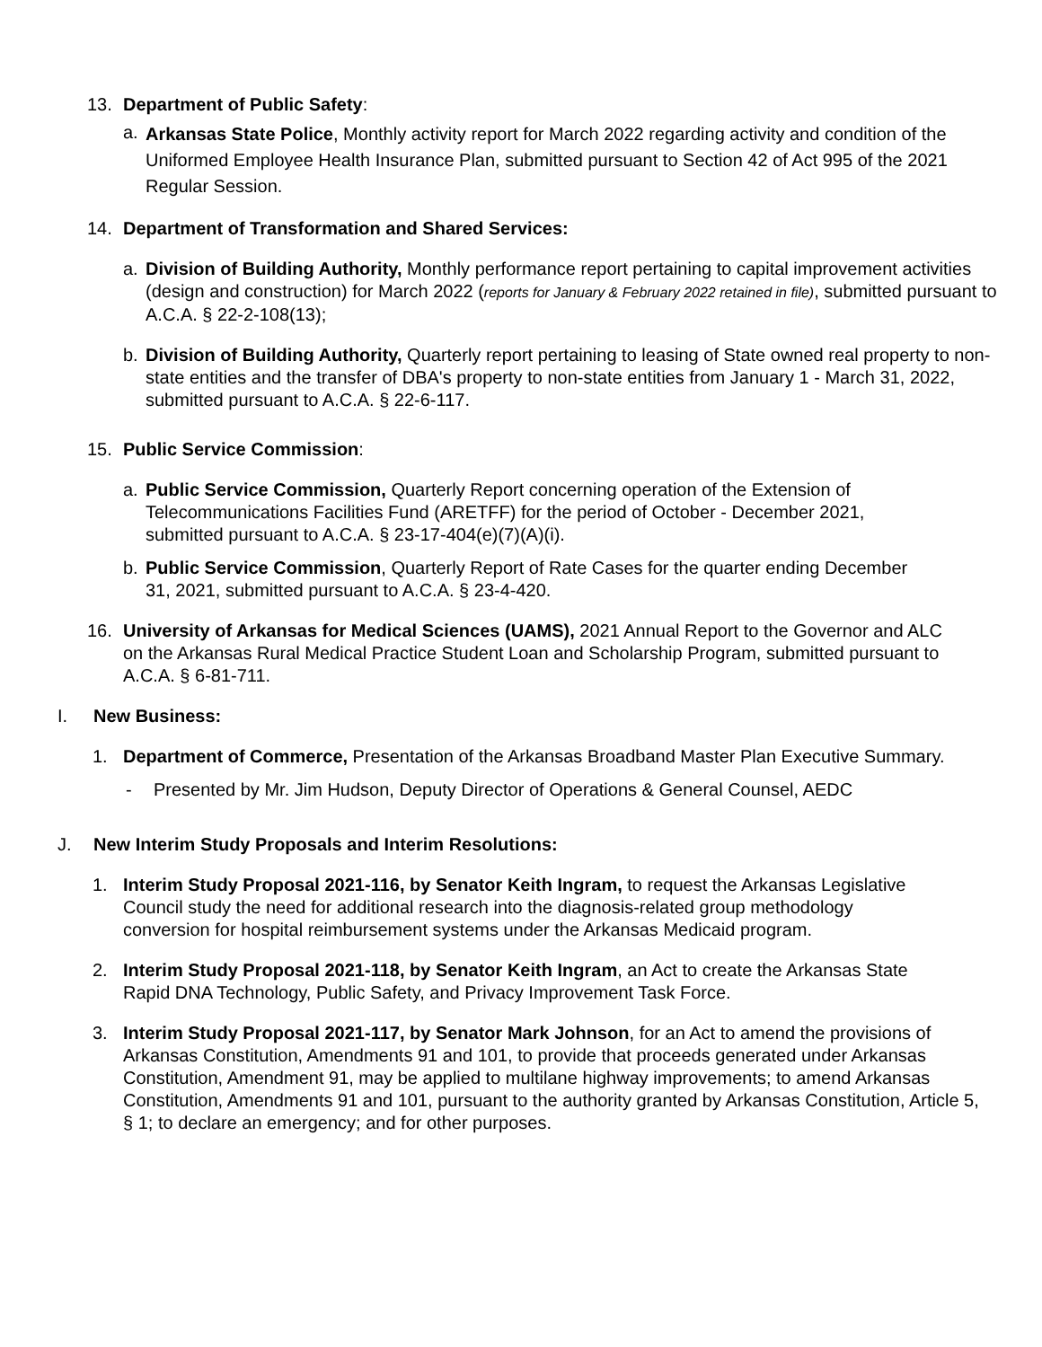13. Department of Public Safety:
a. Arkansas State Police, Monthly activity report for March 2022 regarding activity and condition of the Uniformed Employee Health Insurance Plan, submitted pursuant to Section 42 of Act 995 of the 2021 Regular Session.
14. Department of Transformation and Shared Services:
a. Division of Building Authority, Monthly performance report pertaining to capital improvement activities (design and construction) for March 2022 (reports for January & February 2022 retained in file), submitted pursuant to A.C.A. § 22-2-108(13);
b. Division of Building Authority, Quarterly report pertaining to leasing of State owned real property to non-state entities and the transfer of DBA's property to non-state entities from January 1 - March 31, 2022, submitted pursuant to A.C.A. § 22-6-117.
15. Public Service Commission:
a. Public Service Commission, Quarterly Report concerning operation of the Extension of Telecommunications Facilities Fund (ARETFF) for the period of October - December 2021, submitted pursuant to A.C.A. § 23-17-404(e)(7)(A)(i).
b. Public Service Commission, Quarterly Report of Rate Cases for the quarter ending December 31, 2021, submitted pursuant to A.C.A. § 23-4-420.
16. University of Arkansas for Medical Sciences (UAMS), 2021 Annual Report to the Governor and ALC on the Arkansas Rural Medical Practice Student Loan and Scholarship Program, submitted pursuant to A.C.A. § 6-81-711.
I. New Business:
1. Department of Commerce, Presentation of the Arkansas Broadband Master Plan Executive Summary.
- Presented by Mr. Jim Hudson, Deputy Director of Operations & General Counsel, AEDC
J. New Interim Study Proposals and Interim Resolutions:
1. Interim Study Proposal 2021-116, by Senator Keith Ingram, to request the Arkansas Legislative Council study the need for additional research into the diagnosis-related group methodology conversion for hospital reimbursement systems under the Arkansas Medicaid program.
2. Interim Study Proposal 2021-118, by Senator Keith Ingram, an Act to create the Arkansas State Rapid DNA Technology, Public Safety, and Privacy Improvement Task Force.
3. Interim Study Proposal 2021-117, by Senator Mark Johnson, for an Act to amend the provisions of Arkansas Constitution, Amendments 91 and 101, to provide that proceeds generated under Arkansas Constitution, Amendment 91, may be applied to multilane highway improvements; to amend Arkansas Constitution, Amendments 91 and 101, pursuant to the authority granted by Arkansas Constitution, Article 5, § 1; to declare an emergency; and for other purposes.